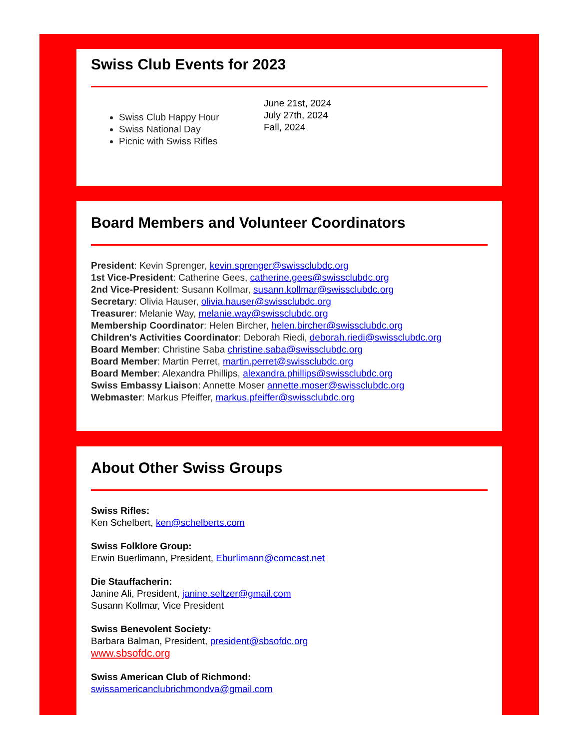Swiss Club Events for 2023
Swiss Club Happy Hour
Swiss National Day
Picnic with Swiss Rifles
June 21st, 2024
July 27th, 2024
Fall, 2024
Board Members and Volunteer Coordinators
President: Kevin Sprenger, kevin.sprenger@swissclubdc.org
1st Vice-President: Catherine Gees, catherine.gees@swissclubdc.org
2nd Vice-President: Susann Kollmar, susann.kollmar@swissclubdc.org
Secretary: Olivia Hauser, olivia.hauser@swissclubdc.org
Treasurer: Melanie Way, melanie.way@swissclubdc.org
Membership Coordinator: Helen Bircher, helen.bircher@swissclubdc.org
Children's Activities Coordinator: Deborah Riedi, deborah.riedi@swissclubdc.org
Board Member: Christine Saba christine.saba@swissclubdc.org
Board Member: Martin Perret, martin.perret@swissclubdc.org
Board Member: Alexandra Phillips, alexandra.phillips@swissclubdc.org
Swiss Embassy Liaison: Annette Moser annette.moser@swissclubdc.org
Webmaster: Markus Pfeiffer, markus.pfeiffer@swissclubdc.org
About Other Swiss Groups
Swiss Rifles:
Ken Schelbert, ken@schelberts.com
Swiss Folklore Group:
Erwin Buerlimann, President, Eburlimann@comcast.net
Die Stauffacherin:
Janine Ali, President, janine.seltzer@gmail.com
Susann Kollmar, Vice President
Swiss Benevolent Society:
Barbara Balman, President, president@sbsofdc.org
www.sbsofdc.org
Swiss American Club of Richmond:
swissamericanclubrichmondva@gmail.com